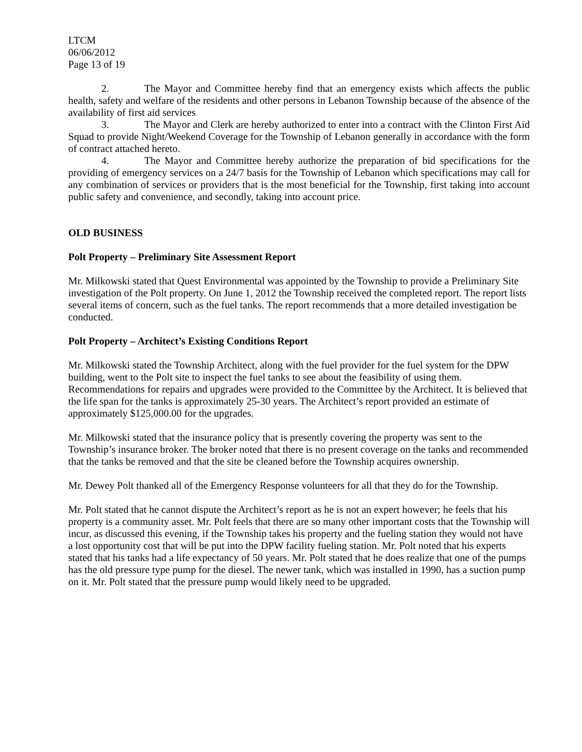LTCM
06/06/2012
Page 13 of 19
2. The Mayor and Committee hereby find that an emergency exists which affects the public health, safety and welfare of the residents and other persons in Lebanon Township because of the absence of the availability of first aid services
3. The Mayor and Clerk are hereby authorized to enter into a contract with the Clinton First Aid Squad to provide Night/Weekend Coverage for the Township of Lebanon generally in accordance with the form of contract attached hereto.
4. The Mayor and Committee hereby authorize the preparation of bid specifications for the providing of emergency services on a 24/7 basis for the Township of Lebanon which specifications may call for any combination of services or providers that is the most beneficial for the Township, first taking into account public safety and convenience, and secondly, taking into account price.
OLD BUSINESS
Polt Property – Preliminary Site Assessment Report
Mr. Milkowski stated that Quest Environmental was appointed by the Township to provide a Preliminary Site investigation of the Polt property. On June 1, 2012 the Township received the completed report. The report lists several items of concern, such as the fuel tanks. The report recommends that a more detailed investigation be conducted.
Polt Property – Architect’s Existing Conditions Report
Mr. Milkowski stated the Township Architect, along with the fuel provider for the fuel system for the DPW building, went to the Polt site to inspect the fuel tanks to see about the feasibility of using them. Recommendations for repairs and upgrades were provided to the Committee by the Architect. It is believed that the life span for the tanks is approximately 25-30 years. The Architect’s report provided an estimate of approximately $125,000.00 for the upgrades.
Mr. Milkowski stated that the insurance policy that is presently covering the property was sent to the Township’s insurance broker. The broker noted that there is no present coverage on the tanks and recommended that the tanks be removed and that the site be cleaned before the Township acquires ownership.
Mr. Dewey Polt thanked all of the Emergency Response volunteers for all that they do for the Township.
Mr. Polt stated that he cannot dispute the Architect’s report as he is not an expert however; he feels that his property is a community asset. Mr. Polt feels that there are so many other important costs that the Township will incur, as discussed this evening, if the Township takes his property and the fueling station they would not have a lost opportunity cost that will be put into the DPW facility fueling station. Mr. Polt noted that his experts stated that his tanks had a life expectancy of 50 years. Mr. Polt stated that he does realize that one of the pumps has the old pressure type pump for the diesel. The newer tank, which was installed in 1990, has a suction pump on it. Mr. Polt stated that the pressure pump would likely need to be upgraded.